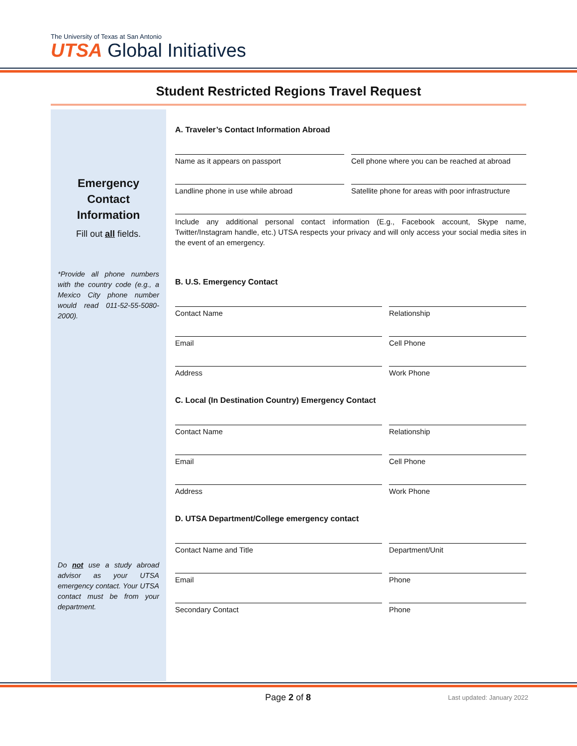The University of Texas at San Antonio
UTSA Global Initiatives
Student Restricted Regions Travel Request
Emergency Contact Information
Fill out all fields.
*Provide all phone numbers with the country code (e.g., a Mexico City phone number would read 011-52-55-5080-2000).
Do not use a study abroad advisor as your UTSA emergency contact. Your UTSA contact must be from your department.
A. Traveler’s Contact Information Abroad
Name as it appears on passport Cell phone where you can be reached at abroad
Landline phone in use while abroad Satellite phone for areas with poor infrastructure
Include any additional personal contact information (E.g., Facebook account, Skype name, Twitter/Instagram handle, etc.) UTSA respects your privacy and will only access your social media sites in the event of an emergency.
B. U.S. Emergency Contact
Contact Name Relationship
Email Cell Phone
Address Work Phone
C. Local (In Destination Country) Emergency Contact
Contact Name Relationship
Email Cell Phone
Address Work Phone
D. UTSA Department/College emergency contact
Contact Name and Title Department/Unit
Email Phone
Secondary Contact Phone
Page 2 of 8 Last updated: January 2022